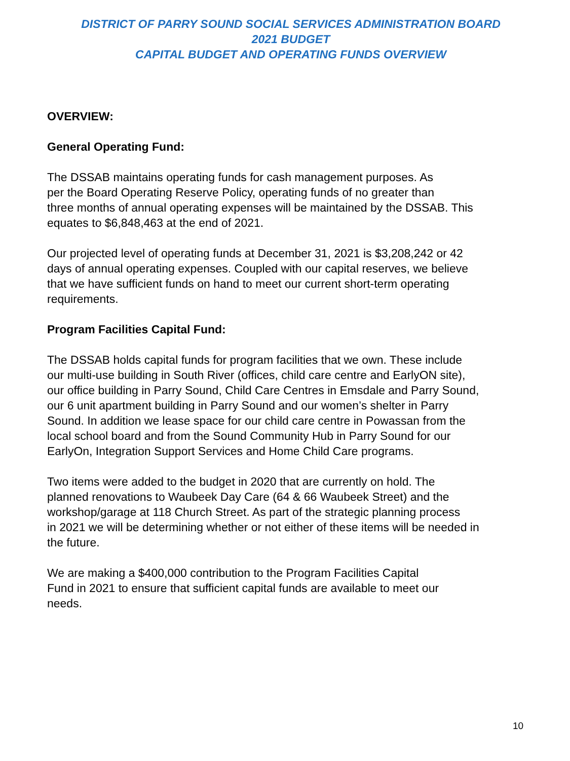DISTRICT OF PARRY SOUND SOCIAL SERVICES ADMINISTRATION BOARD
2021 BUDGET
CAPITAL BUDGET AND OPERATING FUNDS OVERVIEW
OVERVIEW:
General Operating Fund:
The DSSAB maintains operating funds for cash management purposes. As
per the Board Operating Reserve Policy, operating funds of no greater than
three months of annual operating expenses will be maintained by the DSSAB. This
equates to $6,848,463 at the end of 2021.
Our projected level of operating funds at December 31, 2021 is $3,208,242 or 42
days of annual operating expenses. Coupled with our capital reserves, we believe
that we have sufficient funds on hand to meet our current short-term operating
requirements.
Program Facilities Capital Fund:
The DSSAB holds capital funds for program facilities that we own. These include
our multi-use building in South River (offices, child care centre and EarlyON site),
our office building in Parry Sound, Child Care Centres in Emsdale and Parry Sound,
our 6 unit apartment building in Parry Sound and our women’s shelter in Parry
Sound. In addition we lease space for our child care centre in Powassan from the
local school board and from the Sound Community Hub in Parry Sound for our
EarlyOn, Integration Support Services and Home Child Care programs.
Two items were added to the budget in 2020 that are currently on hold. The
planned renovations to Waubeek Day Care (64 & 66 Waubeek Street) and the
workshop/garage at 118 Church Street. As part of the strategic planning process
in 2021 we will be determining whether or not either of these items will be needed in
the future.
We are making a $400,000 contribution to the Program Facilities Capital
Fund in 2021 to ensure that sufficient capital funds are available to meet our
needs.
10